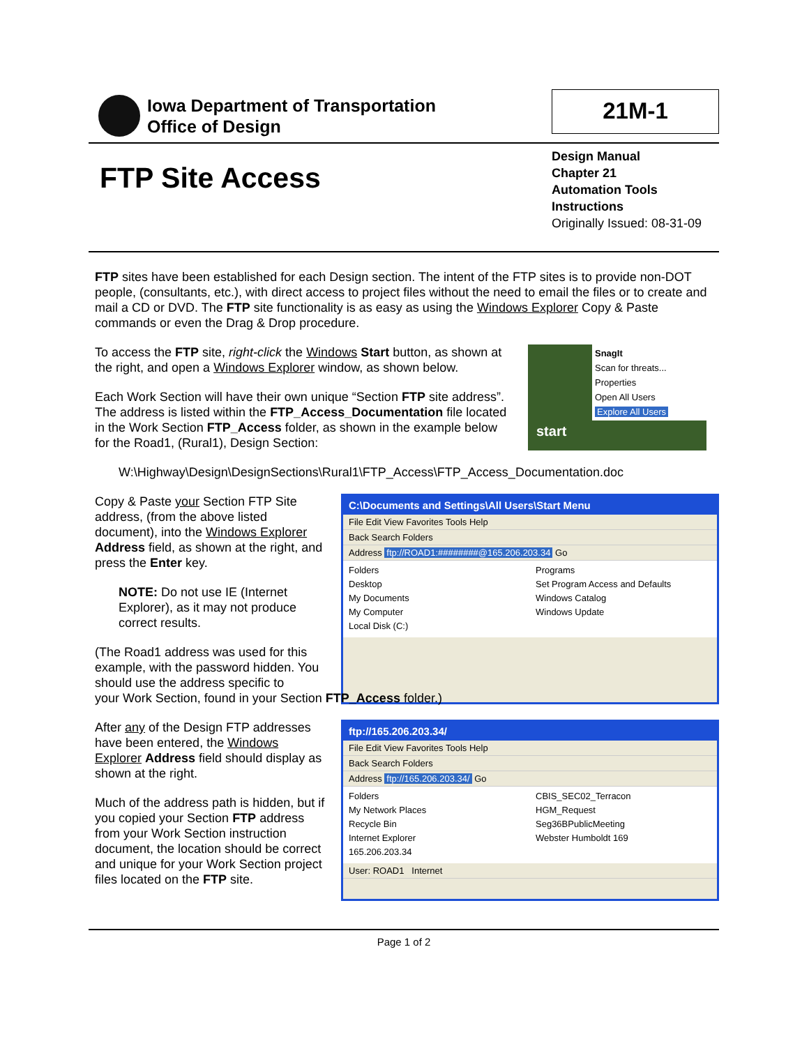Iowa Department of Transportation
Office of Design
21M-1
FTP Site Access
Design Manual
Chapter 21
Automation Tools
Instructions
Originally Issued: 08-31-09
FTP sites have been established for each Design section. The intent of the FTP sites is to provide non-DOT people, (consultants, etc.), with direct access to project files without the need to email the files or to create and mail a CD or DVD. The FTP site functionality is as easy as using the Windows Explorer Copy & Paste commands or even the Drag & Drop procedure.
To access the FTP site, right-click the Windows Start button, as shown at the right, and open a Windows Explorer window, as shown below.
Each Work Section will have their own unique “Section FTP site address”. The address is listed within the FTP_Access_Documentation file located in the Work Section FTP_Access folder, as shown in the example below for the Road1, (Rural1), Design Section:
SnagIt
Scan for threats...
Properties
Open All Users
Explore All Users
start
W:\Highway\Design\DesignSections\Rural1\FTP_Access\FTP_Access_Documentation.doc
Copy & Paste your Section FTP Site address, (from the above listed document), into the Windows Explorer Address field, as shown at the right, and press the Enter key.
NOTE: Do not use IE (Internet Explorer), as it may not produce correct results.
(The Road1 address was used for this example, with the password hidden. You should use the address specific to
C:\Documents and Settings\All Users\Start Menu
File Edit View Favorites Tools Help
Back Search Folders
Address ftp://ROAD1:########@165.206.203.34 Go
Folders
Desktop
My Documents
My Computer
Local Disk (C:)
Programs
Set Program Access and Defaults
Windows Catalog
Windows Update
your Work Section, found in your Section FTP_Access folder.)
After any of the Design FTP addresses have been entered, the Windows Explorer Address field should display as shown at the right.
Much of the address path is hidden, but if you copied your Section FTP address from your Work Section instruction document, the location should be correct and unique for your Work Section project files located on the FTP site.
ftp://165.206.203.34/
File Edit View Favorites Tools Help
Back Search Folders
Address ftp://165.206.203.34/ Go
Folders
My Network Places
Recycle Bin
Internet Explorer
165.206.203.34
CBIS_SEC02_Terracon
HGM_Request
Seg36BPublicMeeting
Webster Humboldt 169
User: ROAD1 Internet
Page 1 of 2